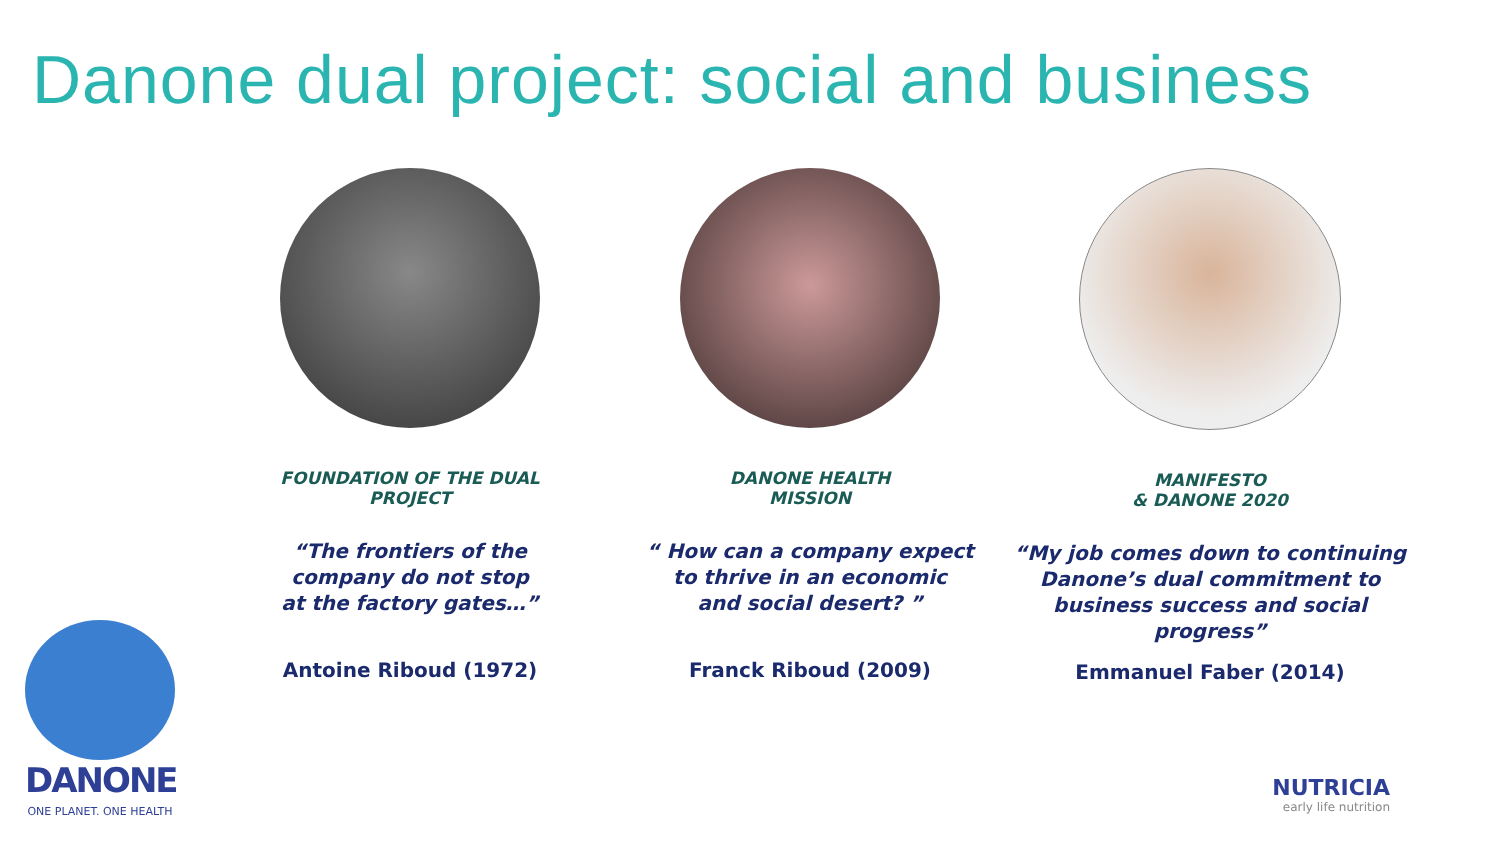Danone dual project: social and business
FOUNDATION OF THE DUAL
PROJECT
“The frontiers of the
company do not stop
at the factory gates…”
Antoine Riboud (1972)
DANONE HEALTH
MISSION
“ How can a company expect
to thrive in an economic
and social desert? ”
Franck Riboud (2009)
MANIFESTO
& DANONE 2020
“My job comes down to continuing Danone’s dual commitment to business success and social progress”
Emmanuel Faber (2014)
DANONE
ONE PLANET. ONE HEALTH
NUTRICIA
early life nutrition